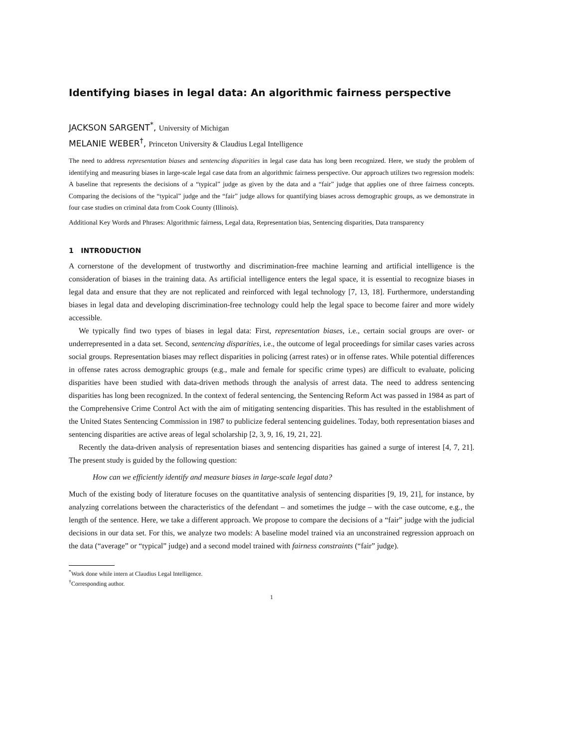Identifying biases in legal data: An algorithmic fairness perspective
JACKSON SARGENT<sup>*</sup>, University of Michigan
MELANIE WEBER<sup>†</sup>, Princeton University & Claudius Legal Intelligence
The need to address representation biases and sentencing disparities in legal case data has long been recognized. Here, we study the problem of identifying and measuring biases in large-scale legal case data from an algorithmic fairness perspective. Our approach utilizes two regression models: A baseline that represents the decisions of a “typical” judge as given by the data and a “fair” judge that applies one of three fairness concepts. Comparing the decisions of the “typical” judge and the “fair” judge allows for quantifying biases across demographic groups, as we demonstrate in four case studies on criminal data from Cook County (Illinois).
Additional Key Words and Phrases: Algorithmic fairness, Legal data, Representation bias, Sentencing disparities, Data transparency
1 INTRODUCTION
A cornerstone of the development of trustworthy and discrimination-free machine learning and artificial intelligence is the consideration of biases in the training data. As artificial intelligence enters the legal space, it is essential to recognize biases in legal data and ensure that they are not replicated and reinforced with legal technology [7, 13, 18]. Furthermore, understanding biases in legal data and developing discrimination-free technology could help the legal space to become fairer and more widely accessible.
We typically find two types of biases in legal data: First, representation biases, i.e., certain social groups are over- or underrepresented in a data set. Second, sentencing disparities, i.e., the outcome of legal proceedings for similar cases varies across social groups. Representation biases may reflect disparities in policing (arrest rates) or in offense rates. While potential differences in offense rates across demographic groups (e.g., male and female for specific crime types) are difficult to evaluate, policing disparities have been studied with data-driven methods through the analysis of arrest data. The need to address sentencing disparities has long been recognized. In the context of federal sentencing, the Sentencing Reform Act was passed in 1984 as part of the Comprehensive Crime Control Act with the aim of mitigating sentencing disparities. This has resulted in the establishment of the United States Sentencing Commission in 1987 to publicize federal sentencing guidelines. Today, both representation biases and sentencing disparities are active areas of legal scholarship [2, 3, 9, 16, 19, 21, 22].
Recently the data-driven analysis of representation biases and sentencing disparities has gained a surge of interest [4, 7, 21]. The present study is guided by the following question:
How can we efficiently identify and measure biases in large-scale legal data?
Much of the existing body of literature focuses on the quantitative analysis of sentencing disparities [9, 19, 21], for instance, by analyzing correlations between the characteristics of the defendant – and sometimes the judge – with the case outcome, e.g., the length of the sentence. Here, we take a different approach. We propose to compare the decisions of a “fair” judge with the judicial decisions in our data set. For this, we analyze two models: A baseline model trained via an unconstrained regression approach on the data (“average” or “typical” judge) and a second model trained with fairness constraints (“fair” judge).
<sup>*</sup> Work done while intern at Claudius Legal Intelligence.
<sup>†</sup> Corresponding author.
1